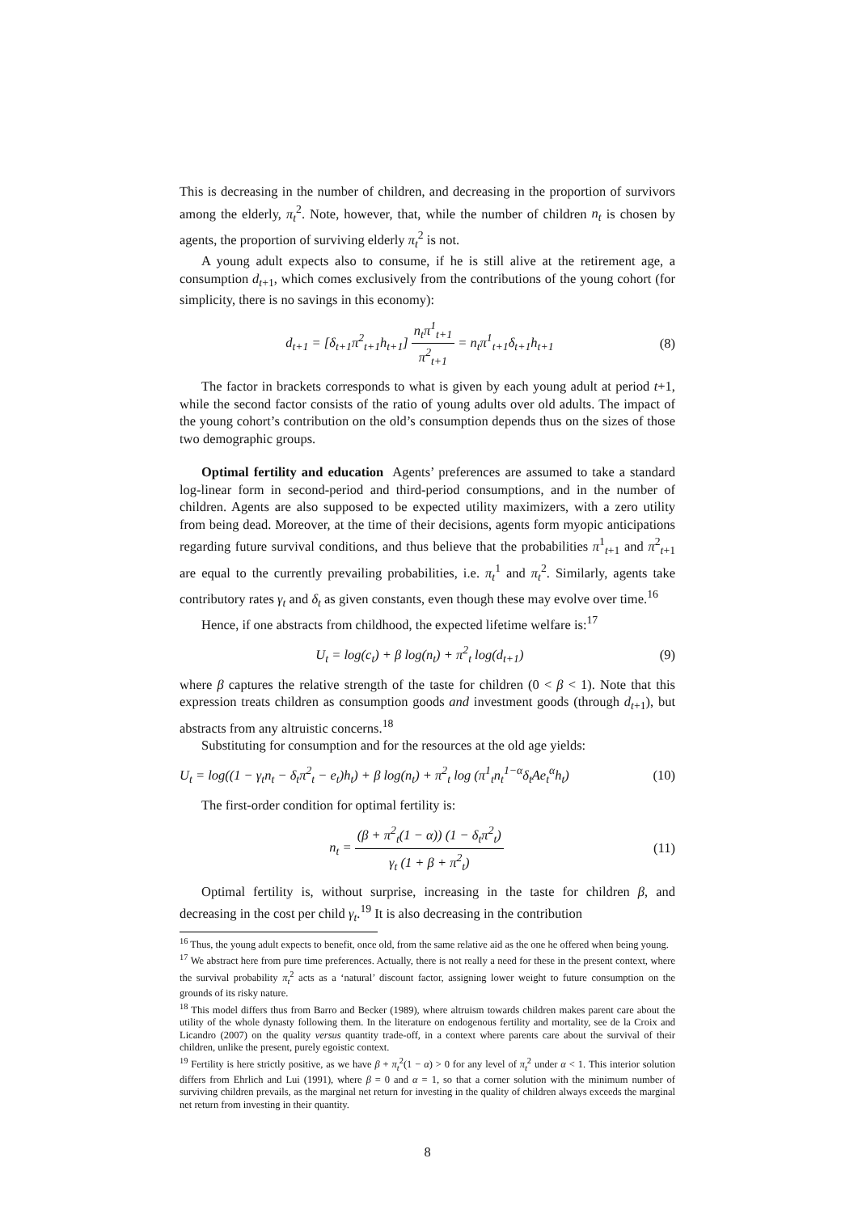This is decreasing in the number of children, and decreasing in the proportion of survivors among the elderly, π<sub>t</sub><sup>2</sup>. Note, however, that, while the number of children n<sub>t</sub> is chosen by agents, the proportion of surviving elderly π<sub>t</sub><sup>2</sup> is not.
A young adult expects also to consume, if he is still alive at the retirement age, a consumption d<sub>t+1</sub>, which comes exclusively from the contributions of the young cohort (for simplicity, there is no savings in this economy):
d<sub>t+1</sub> = [δ<sub>t+1</sub>π<sup>2</sup><sub>t+1</sub>h<sub>t+1</sub>] n<sub>t</sub>π<sup>1</sup><sub>t+1</sub> π<sup>2</sup><sub>t+1</sub> = n<sub>t</sub>π<sup>1</sup><sub>t+1</sub>δ<sub>t+1</sub>h<sub>t+1</sub>
(8)
The factor in brackets corresponds to what is given by each young adult at period t+1, while the second factor consists of the ratio of young adults over old adults. The impact of the young cohort’s contribution on the old’s consumption depends thus on the sizes of those two demographic groups.
Optimal fertility and education Agents’ preferences are assumed to take a standard log-linear form in second-period and third-period consumptions, and in the number of children. Agents are also supposed to be expected utility maximizers, with a zero utility from being dead. Moreover, at the time of their decisions, agents form myopic anticipations regarding future survival conditions, and thus believe that the probabilities π<sup>1</sup><sub>t+1</sub> and π<sup>2</sup><sub>t+1</sub> are equal to the currently prevailing probabilities, i.e. π<sub>t</sub><sup>1</sup> and π<sub>t</sub><sup>2</sup>. Similarly, agents take contributory rates γ<sub>t</sub> and δ<sub>t</sub> as given constants, even though these may evolve over time.<sup>16</sup>
Hence, if one abstracts from childhood, the expected lifetime welfare is:<sup>17</sup>
U<sub>t</sub> = log(c<sub>t</sub>) + β log(n<sub>t</sub>) + π<sup>2</sup><sub>t</sub> log(d<sub>t+1</sub>)
(9)
where β captures the relative strength of the taste for children (0 < β < 1). Note that this expression treats children as consumption goods and investment goods (through d<sub>t+1</sub>), but abstracts from any altruistic concerns.<sup>18</sup>
Substituting for consumption and for the resources at the old age yields:
U<sub>t</sub> = log((1 − γ<sub>t</sub>n<sub>t</sub> − δ<sub>t</sub>π<sup>2</sup><sub>t</sub> − e<sub>t</sub>)h<sub>t</sub>) + β log(n<sub>t</sub>) + π<sup>2</sup><sub>t</sub> log (π<sup>1</sup><sub>t</sub>n<sub>t</sub><sup>1−α</sup>δ<sub>t</sub>Ae<sub>t</sub><sup>α</sup>h<sub>t</sub>)
(10)
The first-order condition for optimal fertility is:
n<sub>t</sub> = (β + π<sup>2</sup><sub>t</sub>(1 − α)) (1 − δ<sub>t</sub>π<sup>2</sup><sub>t</sub>) γ<sub>t</sub> (1 + β + π<sup>2</sup><sub>t</sub>)
(11)
Optimal fertility is, without surprise, increasing in the taste for children β, and decreasing in the cost per child γ<sub>t</sub>.<sup>19</sup> It is also decreasing in the contribution
<sup>16</sup> Thus, the young adult expects to benefit, once old, from the same relative aid as the one he offered when being young.
<sup>17</sup> We abstract here from pure time preferences. Actually, there is not really a need for these in the present context, where the survival probability π<sub>t</sub><sup>2</sup> acts as a ‘natural’ discount factor, assigning lower weight to future consumption on the grounds of its risky nature.
<sup>18</sup> This model differs thus from Barro and Becker (1989), where altruism towards children makes parent care about the utility of the whole dynasty following them. In the literature on endogenous fertility and mortality, see de la Croix and Licandro (2007) on the quality versus quantity trade-off, in a context where parents care about the survival of their children, unlike the present, purely egoistic context.
<sup>19</sup> Fertility is here strictly positive, as we have β + π<sub>t</sub><sup>2</sup>(1 − α) > 0 for any level of π<sub>t</sub><sup>2</sup> under α < 1. This interior solution differs from Ehrlich and Lui (1991), where β = 0 and α = 1, so that a corner solution with the minimum number of surviving children prevails, as the marginal net return for investing in the quality of children always exceeds the marginal net return from investing in their quantity.
8